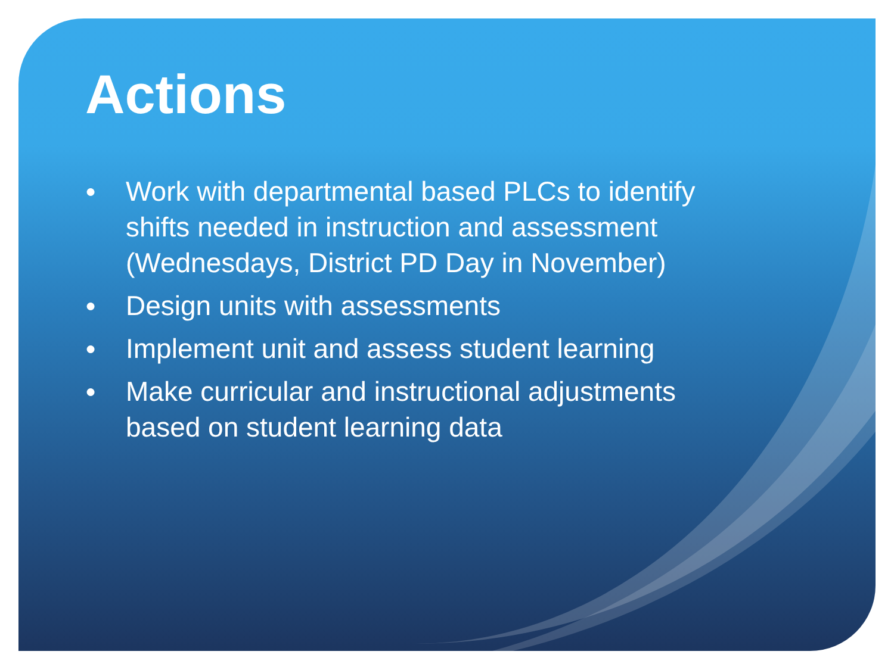Actions
● Work with departmental based PLCs to identify shifts needed in instruction and assessment (Wednesdays, District PD Day in November)
● Design units with assessments
● Implement unit and assess student learning
● Make curricular and instructional adjustments based on student learning data